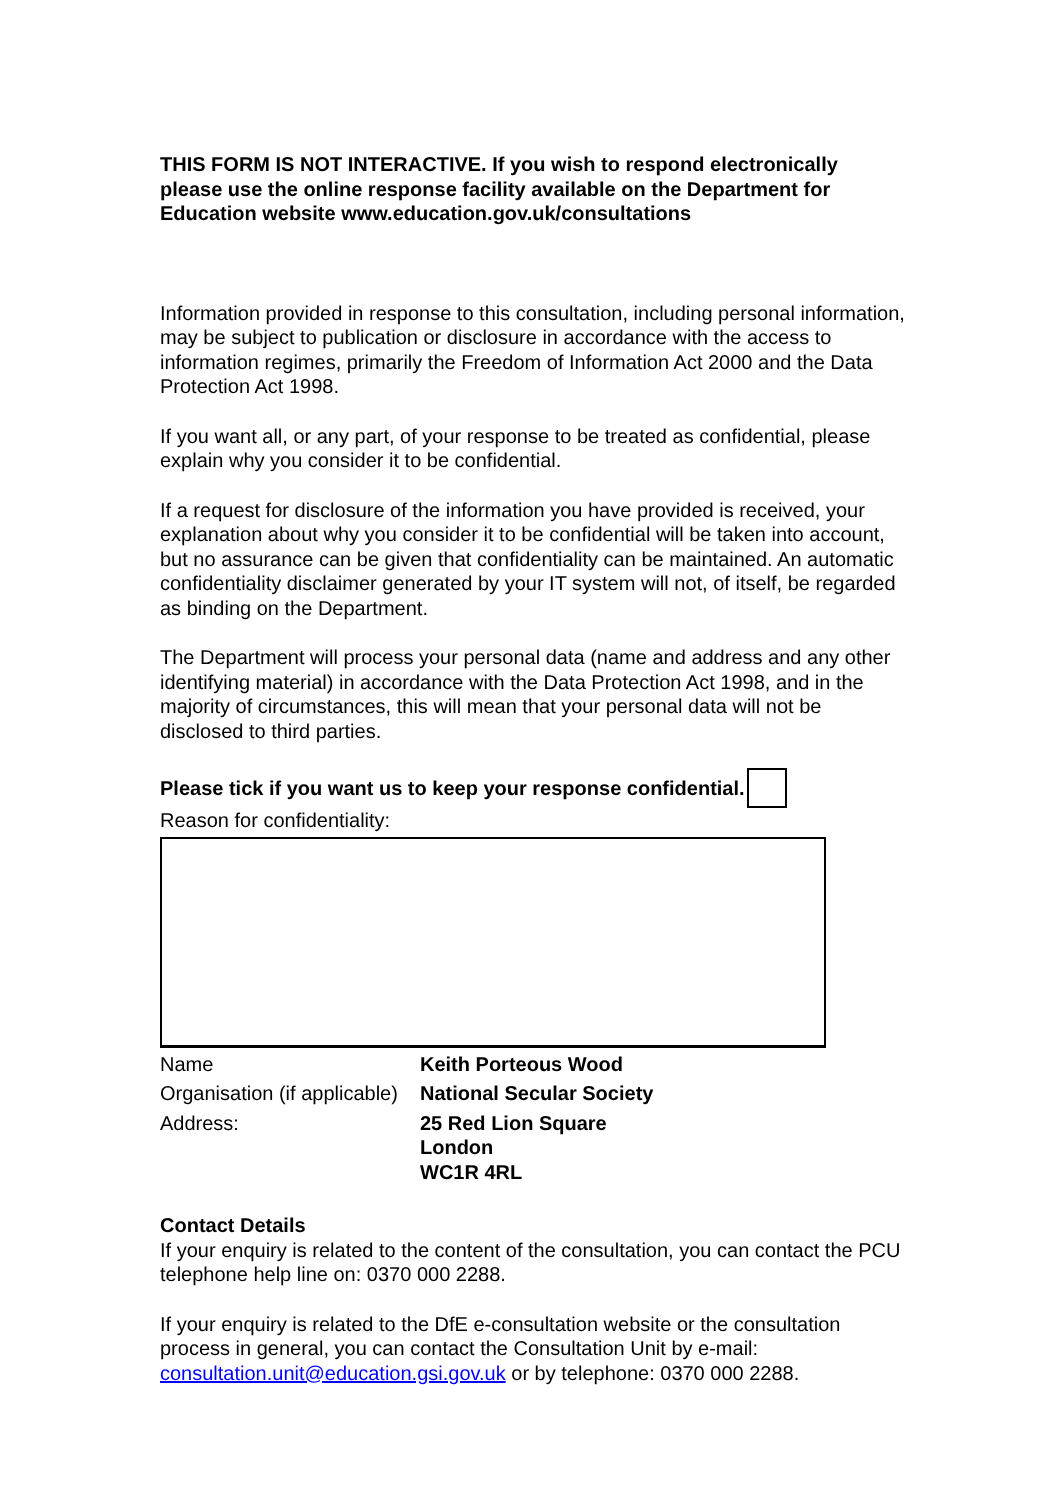THIS FORM IS NOT INTERACTIVE. If you wish to respond electronically please use the online response facility available on the Department for Education website www.education.gov.uk/consultations
Information provided in response to this consultation, including personal information, may be subject to publication or disclosure in accordance with the access to information regimes, primarily the Freedom of Information Act 2000 and the Data Protection Act 1998.
If you want all, or any part, of your response to be treated as confidential, please explain why you consider it to be confidential.
If a request for disclosure of the information you have provided is received, your explanation about why you consider it to be confidential will be taken into account, but no assurance can be given that confidentiality can be maintained. An automatic confidentiality disclaimer generated by your IT system will not, of itself, be regarded as binding on the Department.
The Department will process your personal data (name and address and any other identifying material) in accordance with the Data Protection Act 1998, and in the majority of circumstances, this will mean that your personal data will not be disclosed to third parties.
Please tick if you want us to keep your response confidential.
Reason for confidentiality:
| Name | Keith Porteous Wood |
| Organisation (if applicable) | National Secular Society |
| Address: | 25 Red Lion Square London WC1R 4RL |
Contact Details
If your enquiry is related to the content of the consultation, you can contact the PCU telephone help line on: 0370 000 2288.
If your enquiry is related to the DfE e-consultation website or the consultation process in general, you can contact the Consultation Unit by e-mail: consultation.unit@education.gsi.gov.uk or by telephone: 0370 000 2288.